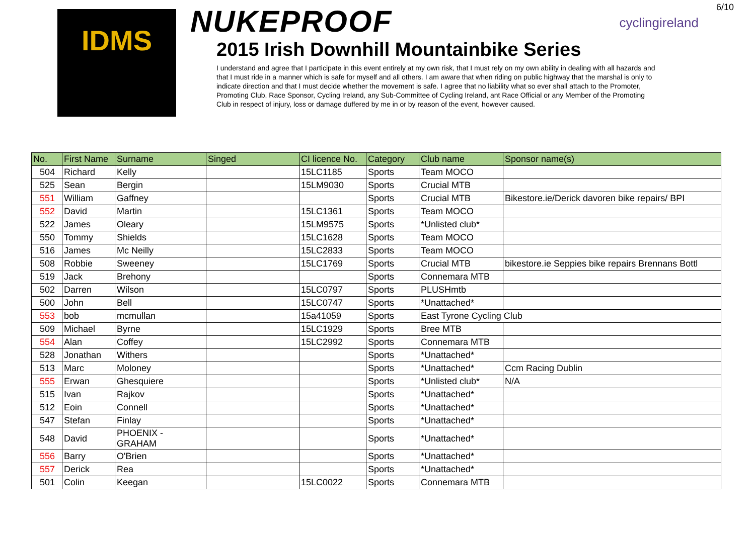6/10
IDMS
cyclingireland
NUKEPROOF
2015 Irish Downhill Mountainbike Series
I understand and agree that I participate in this event entirely at my own risk, that I must rely on my own ability in dealing with all hazards and that I must ride in a manner which is safe for myself and all others. I am aware that when riding on public highway that the marshal is only to indicate direction and that I must decide whether the movement is safe. I agree that no liability what so ever shall attach to the Promoter, Promoting Club, Race Sponsor, Cycling Ireland, any Sub-Committee of Cycling Ireland, ant Race Official or any Member of the Promoting Club in respect of injury, loss or damage duffered by me in or by reason of the event, however caused.
| No. | First Name | Surname | Singed | CI licence No. | Category | Club name | Sponsor name(s) |
| --- | --- | --- | --- | --- | --- | --- | --- |
| 504 | Richard | Kelly | | 15LC1185 | Sports | Team MOCO | |
| 525 | Sean | Bergin | | 15LM9030 | Sports | Crucial MTB | |
| 551 | William | Gaffney | | | Sports | Crucial MTB | Bikestore.ie/Derick davoren bike repairs/ BPI |
| 552 | David | Martin | | 15LC1361 | Sports | Team MOCO | |
| 522 | James | Oleary | | 15LM9575 | Sports | *Unlisted club* | |
| 550 | Tommy | Shields | | 15LC1628 | Sports | Team MOCO | |
| 516 | James | Mc Neilly | | 15LC2833 | Sports | Team MOCO | |
| 508 | Robbie | Sweeney | | 15LC1769 | Sports | Crucial MTB | bikestore.ie Seppies bike repairs Brennans Bottl |
| 519 | Jack | Brehony | | | Sports | Connemara MTB | |
| 502 | Darren | Wilson | | 15LC0797 | Sports | PLUSHmtb | |
| 500 | John | Bell | | 15LC0747 | Sports | *Unattached* | |
| 553 | bob | mcmullan | | 15a41059 | Sports | East Tyrone Cycling Club | |
| 509 | Michael | Byrne | | 15LC1929 | Sports | Bree MTB | |
| 554 | Alan | Coffey | | 15LC2992 | Sports | Connemara MTB | |
| 528 | Jonathan | Withers | | | Sports | *Unattached* | |
| 513 | Marc | Moloney | | | Sports | *Unattached* | Ccm Racing Dublin |
| 555 | Erwan | Ghesquiere | | | Sports | *Unlisted club* | N/A |
| 515 | Ivan | Rajkov | | | Sports | *Unattached* | |
| 512 | Eoin | Connell | | | Sports | *Unattached* | |
| 547 | Stefan | Finlay | | | Sports | *Unattached* | |
| 548 | David | PHOENIX - GRAHAM | | | Sports | *Unattached* | |
| 556 | Barry | O'Brien | | | Sports | *Unattached* | |
| 557 | Derick | Rea | | | Sports | *Unattached* | |
| 501 | Colin | Keegan | | 15LC0022 | Sports | Connemara MTB | |